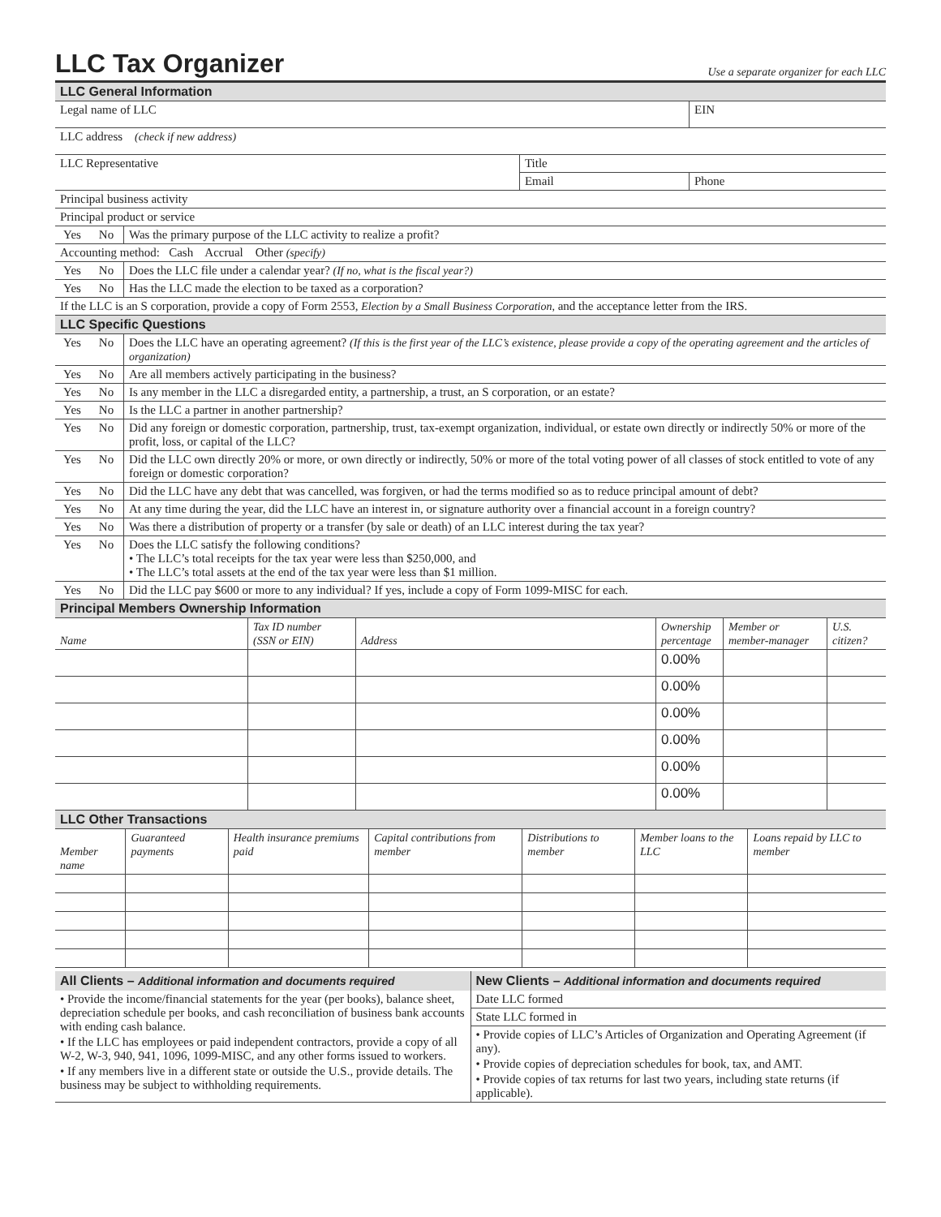LLC Tax Organizer
Use a separate organizer for each LLC
| LLC General Information | | |
| Legal name of LLC | | EIN |
| LLC address (check if new address) | | |
| LLC Representative | Title | |
| | Email | Phone |
| Principal business activity | | |
| Principal product or service | | |
| Yes | No | Was the primary purpose of the LLC activity to realize a profit? |
| Accounting method: Cash Accrual Other (specify) | | |
| Yes | No | Does the LLC file under a calendar year? (If no, what is the fiscal year?) |
| Yes | No | Has the LLC made the election to be taxed as a corporation? |
| If the LLC is an S corporation, provide a copy of Form 2553, Election by a Small Business Corporation, and the acceptance letter from the IRS. | | |
| LLC Specific Questions | | |
| Yes | No | Does the LLC have an operating agreement? (If this is the first year of the LLC’s existence, please provide a copy of the operating agreement and the articles of organization) |
| Yes | No | Are all members actively participating in the business? |
| Yes | No | Is any member in the LLC a disregarded entity, a partnership, a trust, an S corporation, or an estate? |
| Yes | No | Is the LLC a partner in another partnership? |
| Yes | No | Did any foreign or domestic corporation, partnership, trust, tax-exempt organization, individual, or estate own directly or indirectly 50% or more of the profit, loss, or capital of the LLC? |
| Yes | No | Did the LLC own directly 20% or more, or own directly or indirectly, 50% or more of the total voting power of all classes of stock entitled to vote of any foreign or domestic corporation? |
| Yes | No | Did the LLC have any debt that was cancelled, was forgiven, or had the terms modified so as to reduce principal amount of debt? |
| Yes | No | At any time during the year, did the LLC have an interest in, or signature authority over a financial account in a foreign country? |
| Yes | No | Was there a distribution of property or a transfer (by sale or death) of an LLC interest during the tax year? |
| Yes | No | Does the LLC satisfy the following conditions? • The LLC’s total receipts for the tax year were less than $250,000, and • The LLC’s total assets at the end of the tax year were less than $1 million. |
| Yes | No | Did the LLC pay $600 or more to any individual? If yes, include a copy of Form 1099-MISC for each. |
| Principal Members Ownership Information | | | | | |
| Name | Tax ID number (SSN or EIN) | Address | Ownership percentage | Member or member-manager | U.S. citizen? |
| | | | 0.00% | | |
| | | | 0.00% | | |
| | | | 0.00% | | |
| | | | 0.00% | | |
| | | | 0.00% | | |
| | | | 0.00% | | |
| LLC Other Transactions | | | | | | |
| Member name | Guaranteed payments | Health insurance premiums paid | Capital contributions from member | Distributions to member | Member loans to the LLC | Loans repaid by LLC to member |
All Clients – Additional information and documents required
• Provide the income/financial statements for the year (per books), balance sheet, depreciation schedule per books, and cash reconciliation of business bank accounts with ending cash balance.
• If the LLC has employees or paid independent contractors, provide a copy of all W-2, W-3, 940, 941, 1096, 1099-MISC, and any other forms issued to workers.
• If any members live in a different state or outside the U.S., provide details. The business may be subject to withholding requirements.
New Clients – Additional information and documents required
Date LLC formed
State LLC formed in
• Provide copies of LLC’s Articles of Organization and Operating Agreement (if any).
• Provide copies of depreciation schedules for book, tax, and AMT.
• Provide copies of tax returns for last two years, including state returns (if applicable).